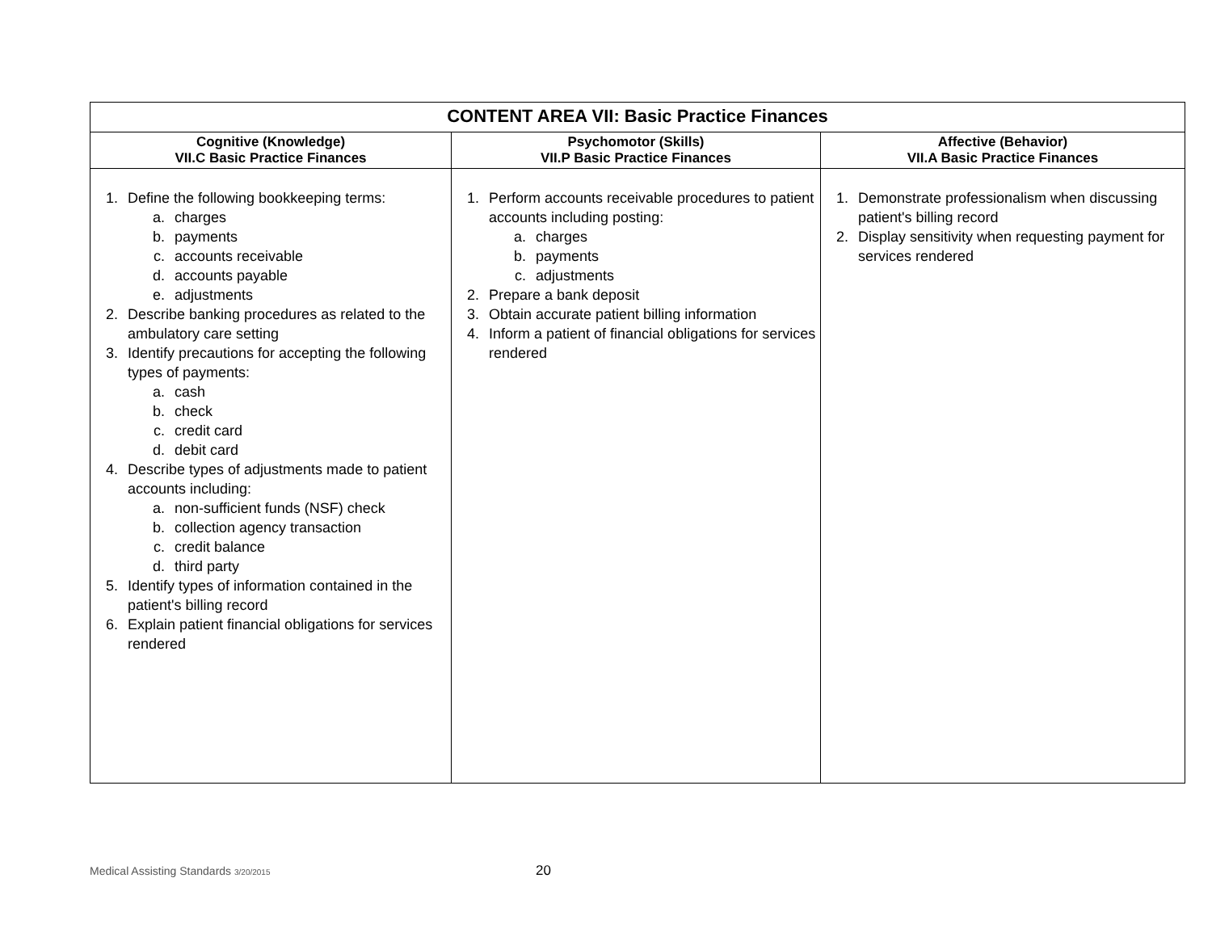| CONTENT AREA VII: Basic Practice Finances | | |
| --- | --- | --- |
| Cognitive (Knowledge) VII.C Basic Practice Finances | Psychomotor (Skills) VII.P Basic Practice Finances | Affective (Behavior) VII.A Basic Practice Finances |
| 1. Define the following bookkeeping terms: a. charges b. payments c. accounts receivable d. accounts payable e. adjustments 2. Describe banking procedures as related to the ambulatory care setting 3. Identify precautions for accepting the following types of payments: a. cash b. check c. credit card d. debit card 4. Describe types of adjustments made to patient accounts including: a. non-sufficient funds (NSF) check b. collection agency transaction c. credit balance d. third party 5. Identify types of information contained in the patient's billing record 6. Explain patient financial obligations for services rendered | 1. Perform accounts receivable procedures to patient accounts including posting: a. charges b. payments c. adjustments 2. Prepare a bank deposit 3. Obtain accurate patient billing information 4. Inform a patient of financial obligations for services rendered | 1. Demonstrate professionalism when discussing patient's billing record 2. Display sensitivity when requesting payment for services rendered |
Medical Assisting Standards 3/20/2015
20